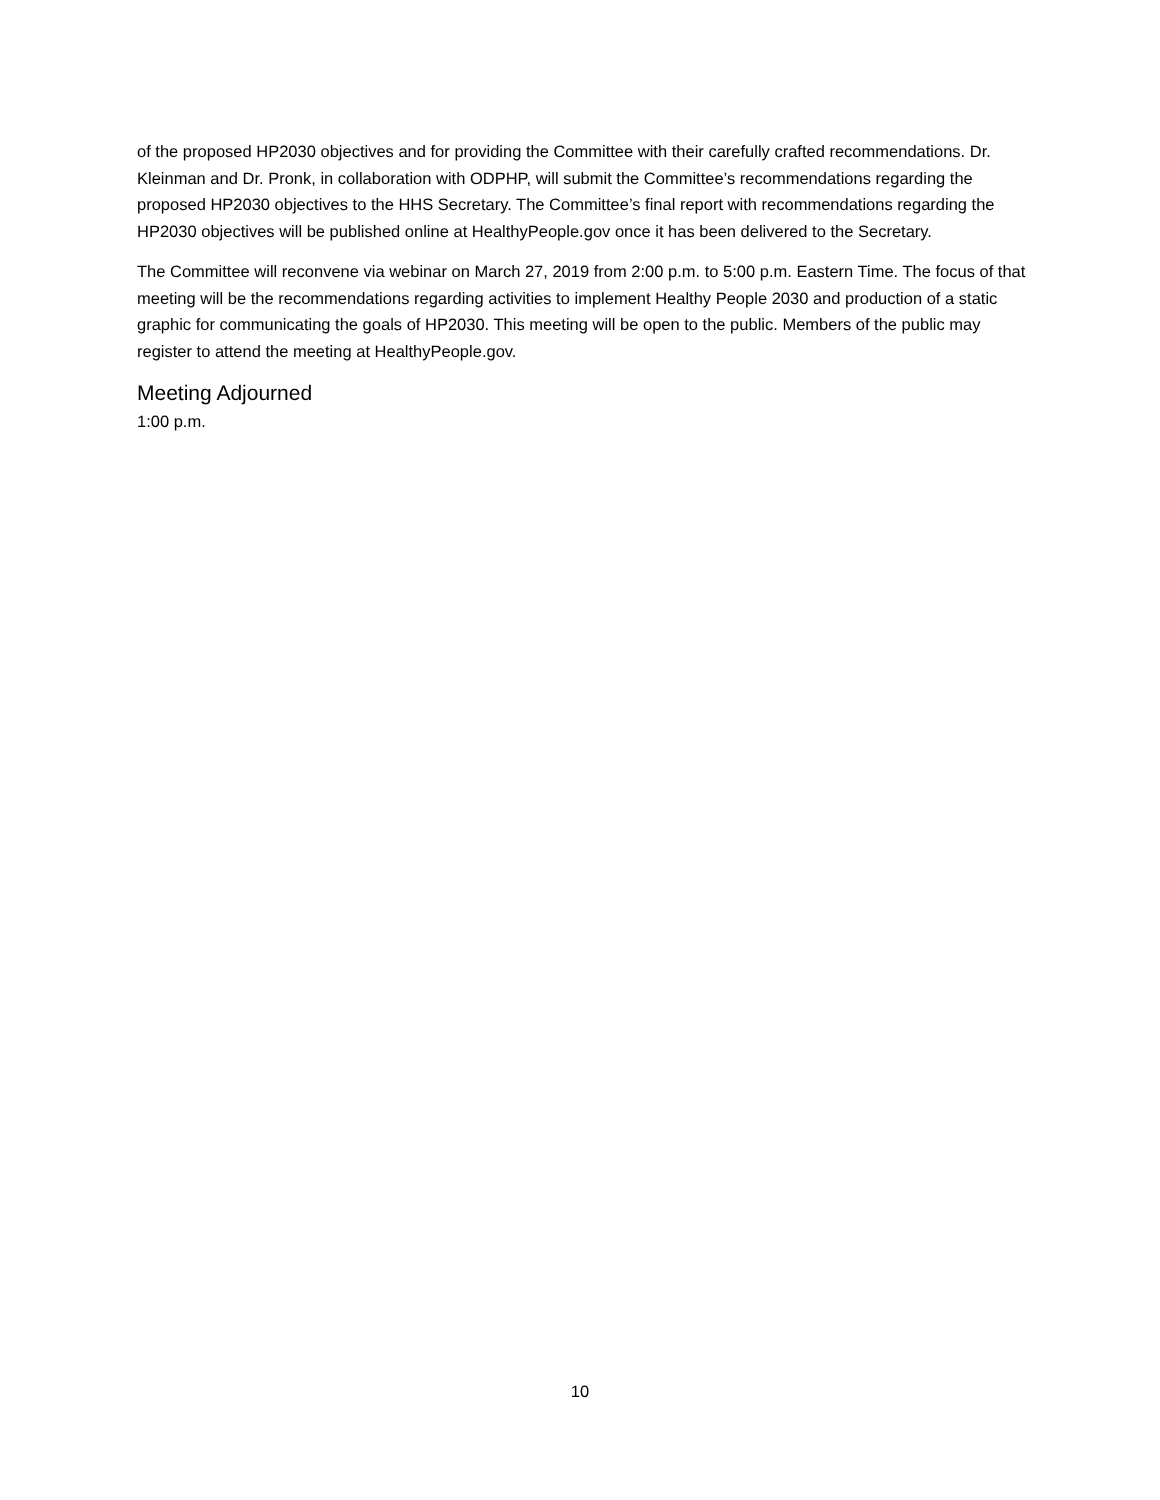of the proposed HP2030 objectives and for providing the Committee with their carefully crafted recommendations. Dr. Kleinman and Dr. Pronk, in collaboration with ODPHP, will submit the Committee’s recommendations regarding the proposed HP2030 objectives to the HHS Secretary. The Committee’s final report with recommendations regarding the HP2030 objectives will be published online at HealthyPeople.gov once it has been delivered to the Secretary.
The Committee will reconvene via webinar on March 27, 2019 from 2:00 p.m. to 5:00 p.m. Eastern Time. The focus of that meeting will be the recommendations regarding activities to implement Healthy People 2030 and production of a static graphic for communicating the goals of HP2030. This meeting will be open to the public. Members of the public may register to attend the meeting at HealthyPeople.gov.
Meeting Adjourned
1:00 p.m.
10